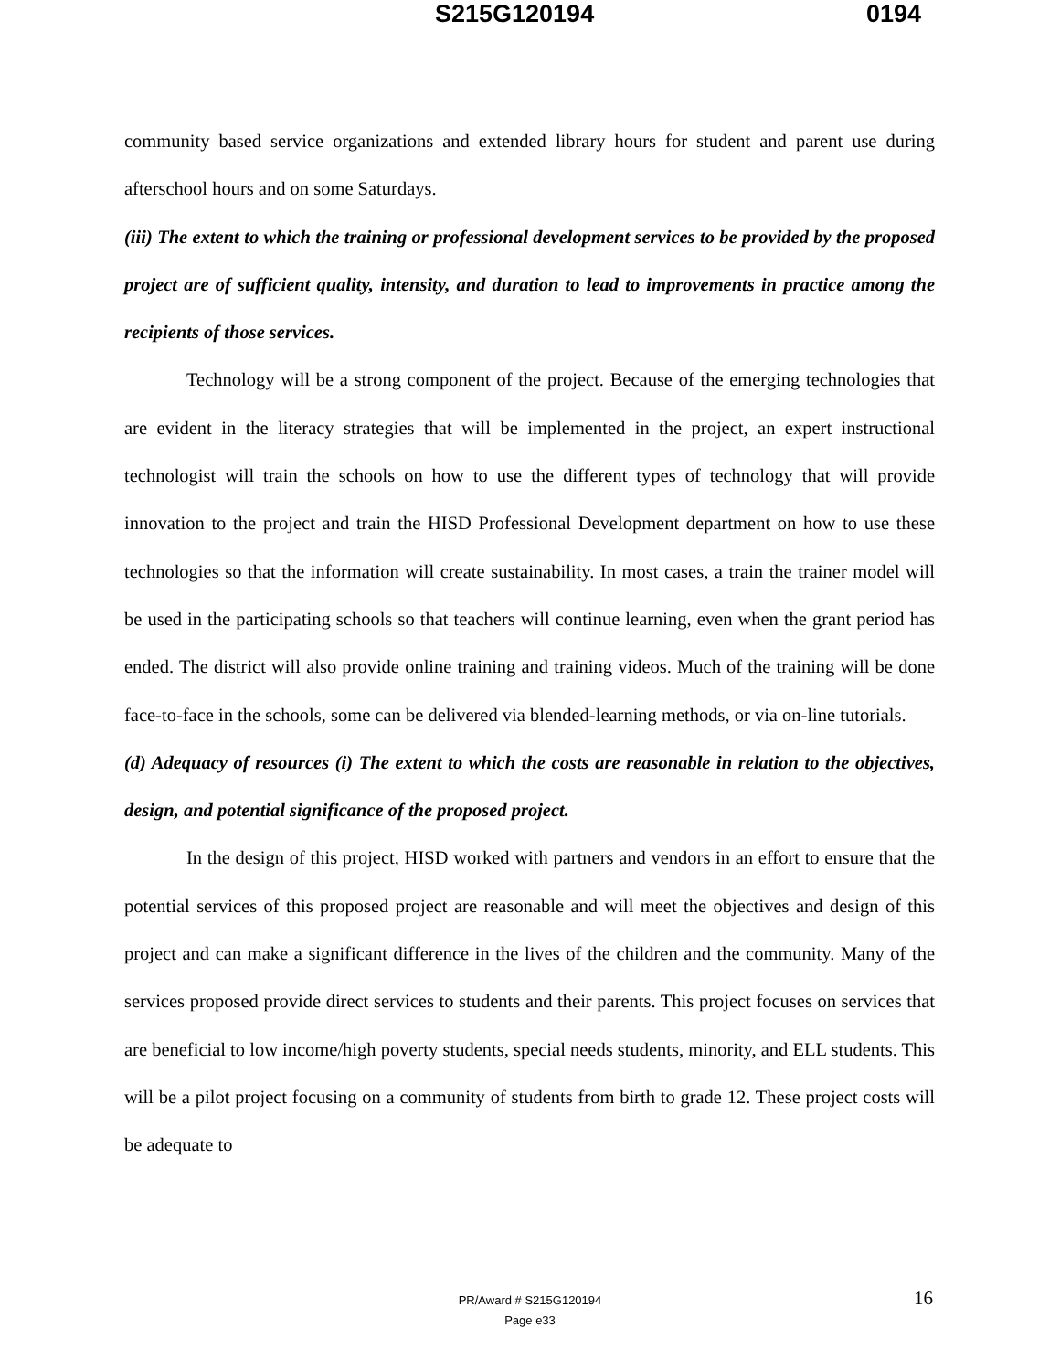S215G120194 0194
community based service organizations and extended library hours for student and parent use during afterschool hours and on some Saturdays.
(iii) The extent to which the training or professional development services to be provided by the proposed project are of sufficient quality, intensity, and duration to lead to improvements in practice among the recipients of those services.
Technology will be a strong component of the project. Because of the emerging technologies that are evident in the literacy strategies that will be implemented in the project, an expert instructional technologist will train the schools on how to use the different types of technology that will provide innovation to the project and train the HISD Professional Development department on how to use these technologies so that the information will create sustainability. In most cases, a train the trainer model will be used in the participating schools so that teachers will continue learning, even when the grant period has ended. The district will also provide online training and training videos. Much of the training will be done face-to-face in the schools, some can be delivered via blended-learning methods, or via on-line tutorials.
(d) Adequacy of resources (i) The extent to which the costs are reasonable in relation to the objectives, design, and potential significance of the proposed project.
In the design of this project, HISD worked with partners and vendors in an effort to ensure that the potential services of this proposed project are reasonable and will meet the objectives and design of this project and can make a significant difference in the lives of the children and the community. Many of the services proposed provide direct services to students and their parents. This project focuses on services that are beneficial to low income/high poverty students, special needs students, minority, and ELL students. This will be a pilot project focusing on a community of students from birth to grade 12. These project costs will be adequate to
PR/Award # S215G120194
Page e33
16